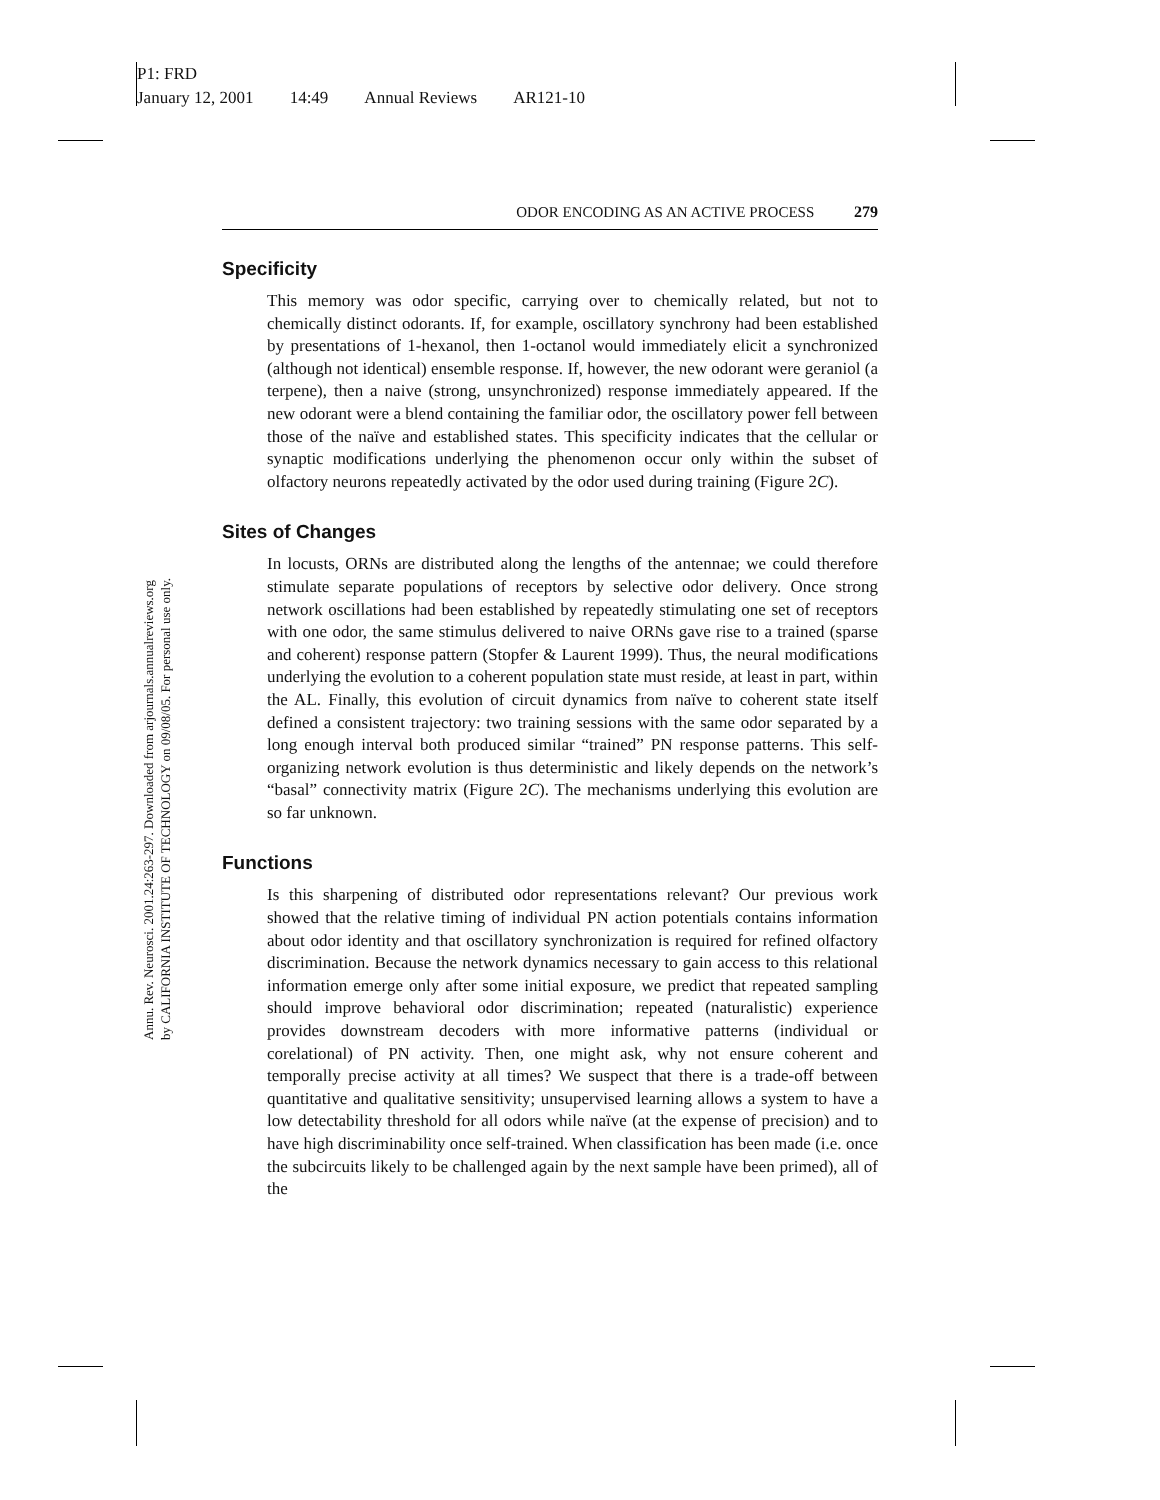P1: FRD
January 12, 2001 14:49 Annual Reviews AR121-10
Annu. Rev. Neurosci. 2001.24:263-297. Downloaded from arjournals.annualreviews.org
by CALIFORNIA INSTITUTE OF TECHNOLOGY on 09/08/05. For personal use only.
ODOR ENCODING AS AN ACTIVE PROCESS 279
Specificity
This memory was odor specific, carrying over to chemically related, but not to chemically distinct odorants. If, for example, oscillatory synchrony had been established by presentations of 1-hexanol, then 1-octanol would immediately elicit a synchronized (although not identical) ensemble response. If, however, the new odorant were geraniol (a terpene), then a naive (strong, unsynchronized) response immediately appeared. If the new odorant were a blend containing the familiar odor, the oscillatory power fell between those of the naïve and established states. This specificity indicates that the cellular or synaptic modifications underlying the phenomenon occur only within the subset of olfactory neurons repeatedly activated by the odor used during training (Figure 2C).
Sites of Changes
In locusts, ORNs are distributed along the lengths of the antennae; we could therefore stimulate separate populations of receptors by selective odor delivery. Once strong network oscillations had been established by repeatedly stimulating one set of receptors with one odor, the same stimulus delivered to naive ORNs gave rise to a trained (sparse and coherent) response pattern (Stopfer & Laurent 1999). Thus, the neural modifications underlying the evolution to a coherent population state must reside, at least in part, within the AL. Finally, this evolution of circuit dynamics from naïve to coherent state itself defined a consistent trajectory: two training sessions with the same odor separated by a long enough interval both produced similar “trained” PN response patterns. This self-organizing network evolution is thus deterministic and likely depends on the network’s “basal” connectivity matrix (Figure 2C). The mechanisms underlying this evolution are so far unknown.
Functions
Is this sharpening of distributed odor representations relevant? Our previous work showed that the relative timing of individual PN action potentials contains information about odor identity and that oscillatory synchronization is required for refined olfactory discrimination. Because the network dynamics necessary to gain access to this relational information emerge only after some initial exposure, we predict that repeated sampling should improve behavioral odor discrimination; repeated (naturalistic) experience provides downstream decoders with more informative patterns (individual or corelational) of PN activity. Then, one might ask, why not ensure coherent and temporally precise activity at all times? We suspect that there is a trade-off between quantitative and qualitative sensitivity; unsupervised learning allows a system to have a low detectability threshold for all odors while naïve (at the expense of precision) and to have high discriminability once self-trained. When classification has been made (i.e. once the subcircuits likely to be challenged again by the next sample have been primed), all of the